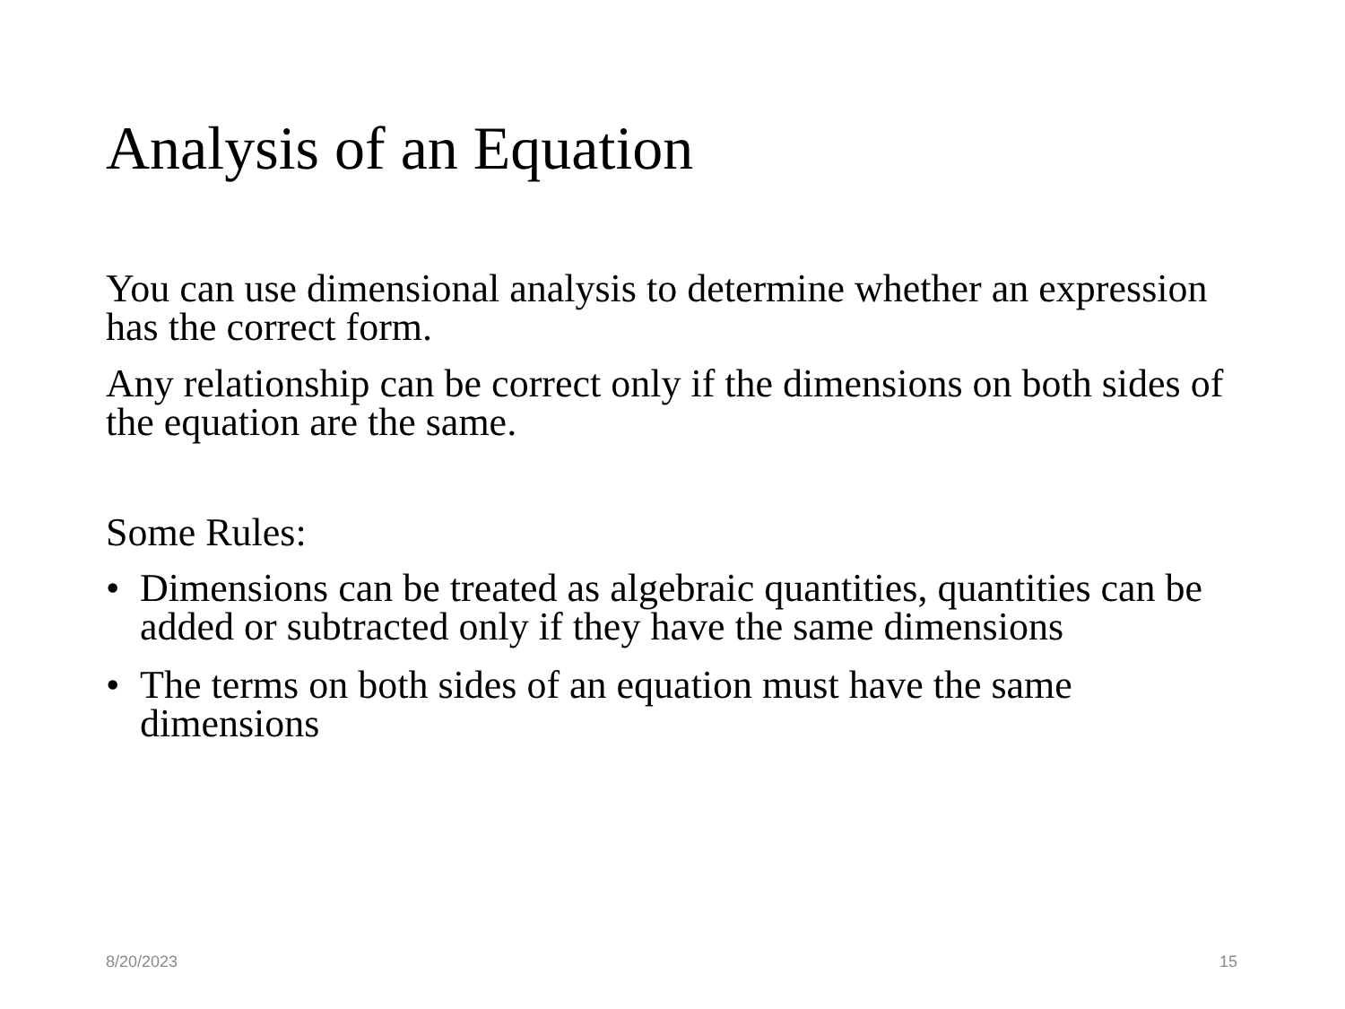Analysis of an Equation
You can use dimensional analysis to determine whether an expression has the correct form.
Any relationship can be correct only if the dimensions on both sides of the equation are the same.
Some Rules:
• Dimensions can be treated as algebraic quantities, quantities can be added or subtracted only if they have the same dimensions
• The terms on both sides of an equation must have the same dimensions
8/20/2023 15